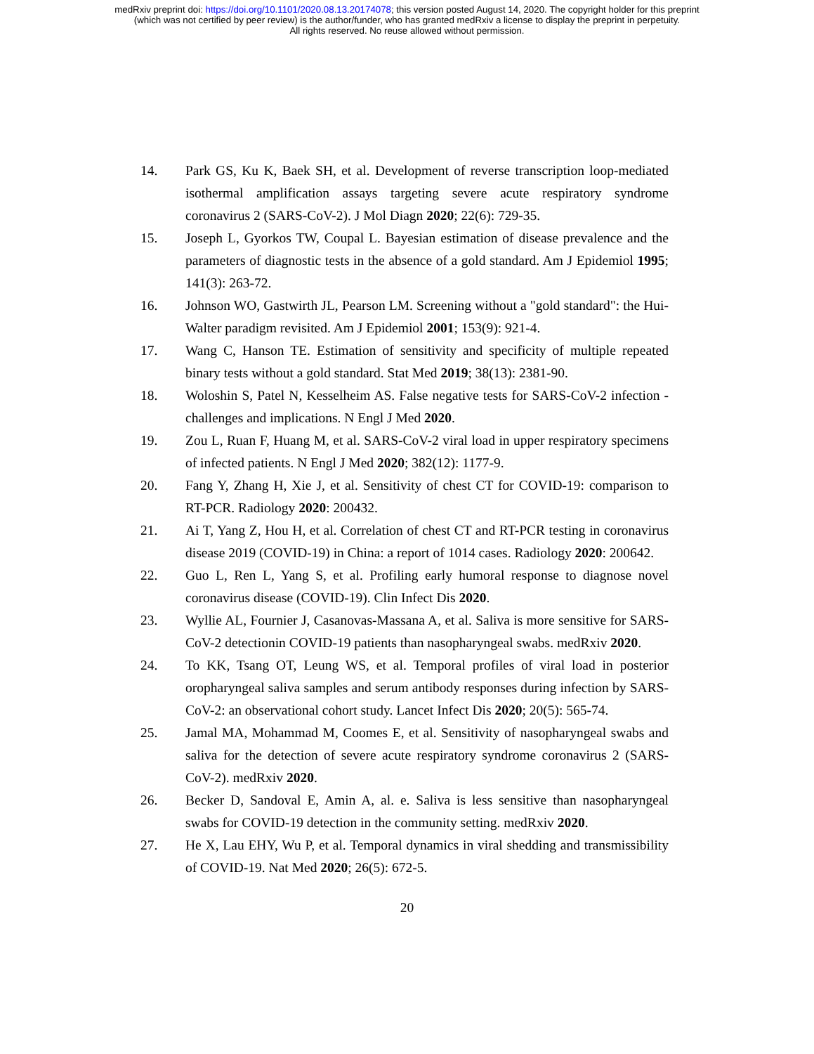medRxiv preprint doi: https://doi.org/10.1101/2020.08.13.20174078; this version posted August 14, 2020. The copyright holder for this preprint
(which was not certified by peer review) is the author/funder, who has granted medRxiv a license to display the preprint in perpetuity.
All rights reserved. No reuse allowed without permission.
14. Park GS, Ku K, Baek SH, et al. Development of reverse transcription loop-mediated isothermal amplification assays targeting severe acute respiratory syndrome coronavirus 2 (SARS-CoV-2). J Mol Diagn 2020; 22(6): 729-35.
15. Joseph L, Gyorkos TW, Coupal L. Bayesian estimation of disease prevalence and the parameters of diagnostic tests in the absence of a gold standard. Am J Epidemiol 1995; 141(3): 263-72.
16. Johnson WO, Gastwirth JL, Pearson LM. Screening without a "gold standard": the Hui-Walter paradigm revisited. Am J Epidemiol 2001; 153(9): 921-4.
17. Wang C, Hanson TE. Estimation of sensitivity and specificity of multiple repeated binary tests without a gold standard. Stat Med 2019; 38(13): 2381-90.
18. Woloshin S, Patel N, Kesselheim AS. False negative tests for SARS-CoV-2 infection - challenges and implications. N Engl J Med 2020.
19. Zou L, Ruan F, Huang M, et al. SARS-CoV-2 viral load in upper respiratory specimens of infected patients. N Engl J Med 2020; 382(12): 1177-9.
20. Fang Y, Zhang H, Xie J, et al. Sensitivity of chest CT for COVID-19: comparison to RT-PCR. Radiology 2020: 200432.
21. Ai T, Yang Z, Hou H, et al. Correlation of chest CT and RT-PCR testing in coronavirus disease 2019 (COVID-19) in China: a report of 1014 cases. Radiology 2020: 200642.
22. Guo L, Ren L, Yang S, et al. Profiling early humoral response to diagnose novel coronavirus disease (COVID-19). Clin Infect Dis 2020.
23. Wyllie AL, Fournier J, Casanovas-Massana A, et al. Saliva is more sensitive for SARS-CoV-2 detectionin COVID-19 patients than nasopharyngeal swabs. medRxiv 2020.
24. To KK, Tsang OT, Leung WS, et al. Temporal profiles of viral load in posterior oropharyngeal saliva samples and serum antibody responses during infection by SARS-CoV-2: an observational cohort study. Lancet Infect Dis 2020; 20(5): 565-74.
25. Jamal MA, Mohammad M, Coomes E, et al. Sensitivity of nasopharyngeal swabs and saliva for the detection of severe acute respiratory syndrome coronavirus 2 (SARS-CoV-2). medRxiv 2020.
26. Becker D, Sandoval E, Amin A, al. e. Saliva is less sensitive than nasopharyngeal swabs for COVID-19 detection in the community setting. medRxiv 2020.
27. He X, Lau EHY, Wu P, et al. Temporal dynamics in viral shedding and transmissibility of COVID-19. Nat Med 2020; 26(5): 672-5.
20